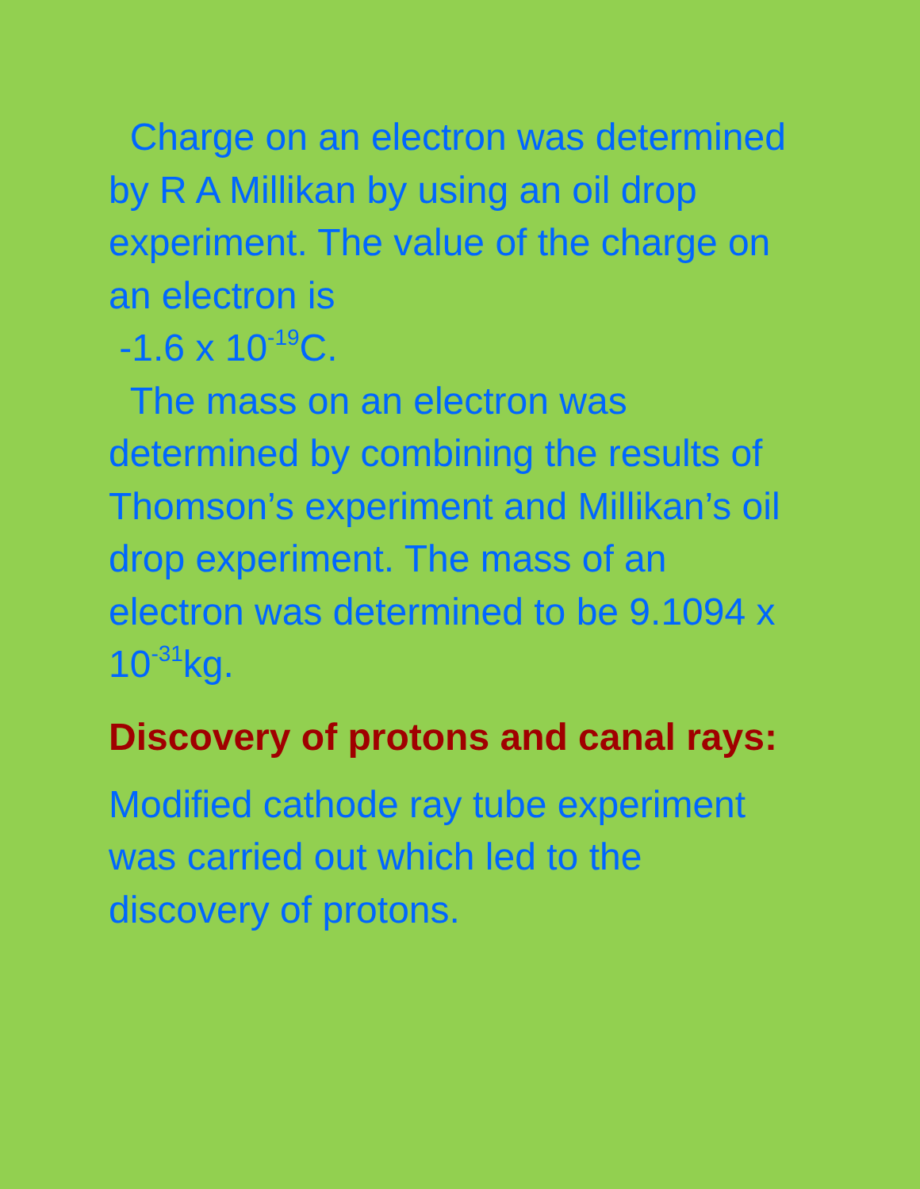Charge on an electron was determined by R A Millikan by using an oil drop experiment. The value of the charge on an electron is
-1.6 x 10<sup>-19</sup>C.
The mass on an electron was determined by combining the results of Thomson’s experiment and Millikan’s oil drop experiment. The mass of an electron was determined to be 9.1094 x 10<sup>-31</sup>kg.
Discovery of protons and canal rays:
Modified cathode ray tube experiment was carried out which led to the discovery of protons.